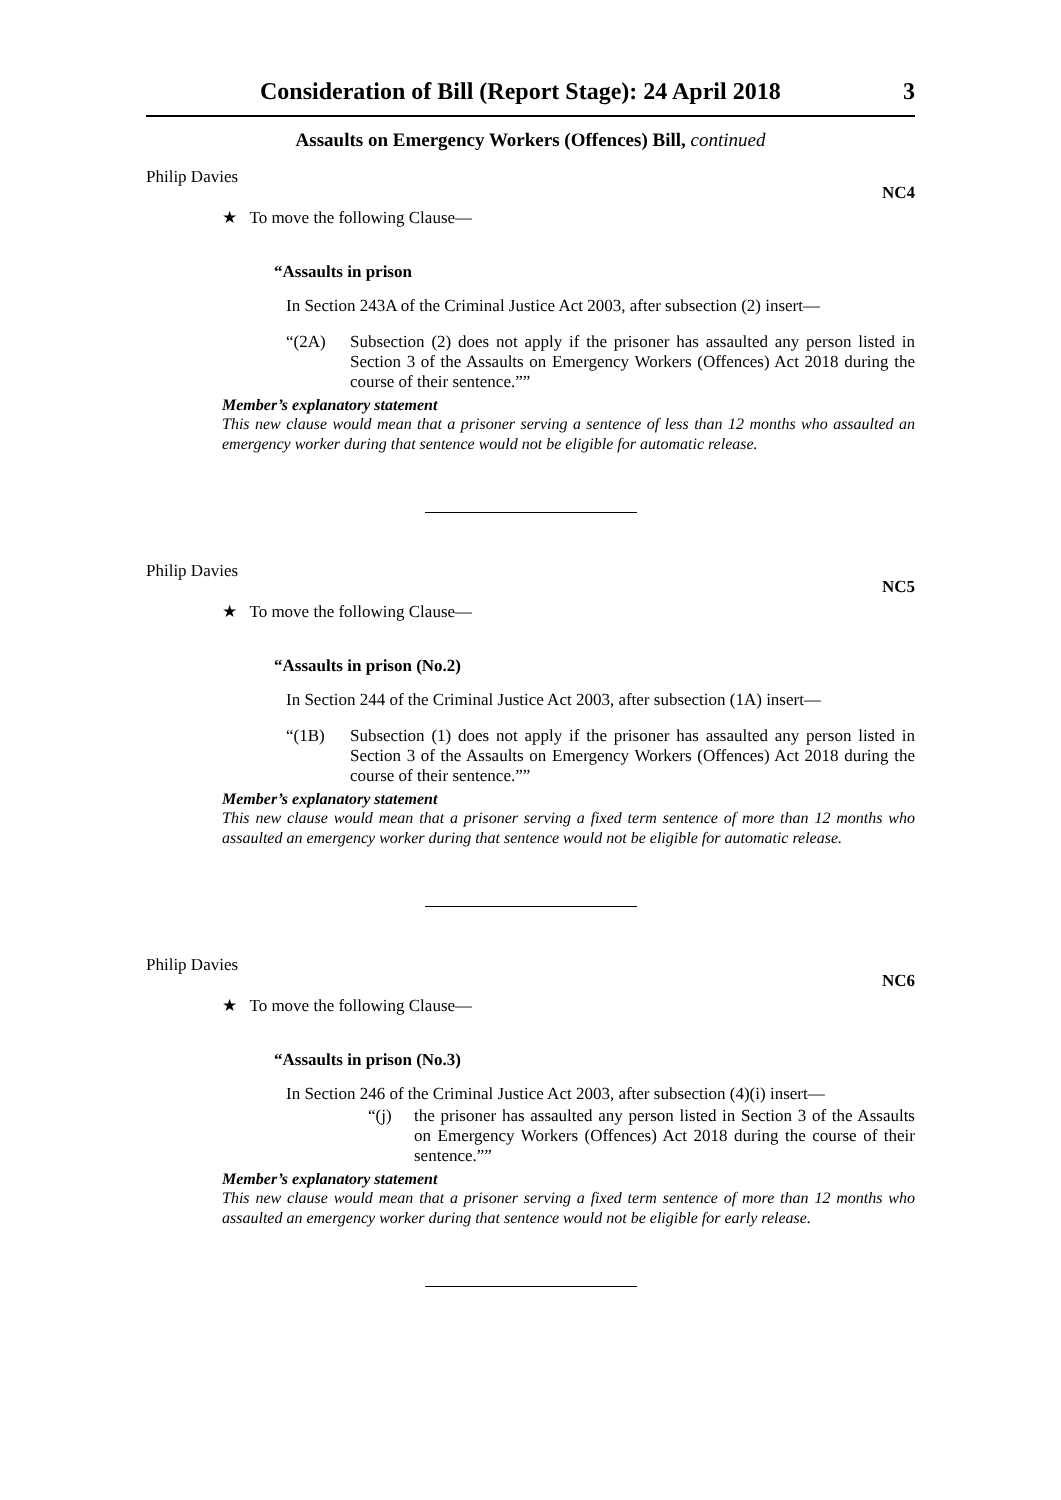Consideration of Bill (Report Stage): 24 April 2018 3
Assaults on Emergency Workers (Offences) Bill, continued
Philip Davies NC4
★ To move the following Clause—
“Assaults in prison
In Section 243A of the Criminal Justice Act 2003, after subsection (2) insert—
“(2A) Subsection (2) does not apply if the prisoner has assaulted any person listed in Section 3 of the Assaults on Emergency Workers (Offences) Act 2018 during the course of their sentence.””
Member’s explanatory statement
This new clause would mean that a prisoner serving a sentence of less than 12 months who assaulted an emergency worker during that sentence would not be eligible for automatic release.
Philip Davies NC5
★ To move the following Clause—
“Assaults in prison (No.2)
In Section 244 of the Criminal Justice Act 2003, after subsection (1A) insert—
“(1B) Subsection (1) does not apply if the prisoner has assaulted any person listed in Section 3 of the Assaults on Emergency Workers (Offences) Act 2018 during the course of their sentence.””
Member’s explanatory statement
This new clause would mean that a prisoner serving a fixed term sentence of more than 12 months who assaulted an emergency worker during that sentence would not be eligible for automatic release.
Philip Davies NC6
★ To move the following Clause—
“Assaults in prison (No.3)
In Section 246 of the Criminal Justice Act 2003, after subsection (4)(i) insert—
“(j) the prisoner has assaulted any person listed in Section 3 of the Assaults on Emergency Workers (Offences) Act 2018 during the course of their sentence.””
Member’s explanatory statement
This new clause would mean that a prisoner serving a fixed term sentence of more than 12 months who assaulted an emergency worker during that sentence would not be eligible for early release.